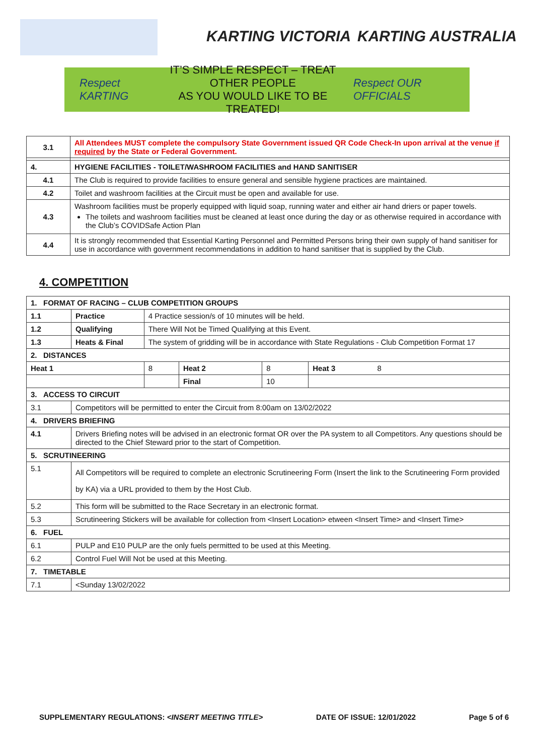KARTING VICTORIA KARTING AUSTRALIA
Respect KARTING
IT’S SIMPLE RESPECT – TREAT OTHER PEOPLE
AS YOU WOULD LIKE TO BE TREATED!
Respect OUR OFFICIALS
| 3.1 | All Attendees MUST complete the compulsory State Government issued QR Code Check-In upon arrival at the venue if required by the State or Federal Government. |
| 4. | HYGIENE FACILITIES - TOILET/WASHROOM FACILITIES and HAND SANITISER |
| 4.1 | The Club is required to provide facilities to ensure general and sensible hygiene practices are maintained. |
| 4.2 | Toilet and washroom facilities at the Circuit must be open and available for use. |
| 4.3 | Washroom facilities must be properly equipped with liquid soap, running water and either air hand driers or paper towels. The toilets and washroom facilities must be cleaned at least once during the day or as otherwise required in accordance with the Club’s COVIDSafe Action Plan |
| 4.4 | It is strongly recommended that Essential Karting Personnel and Permitted Persons bring their own supply of hand sanitiser for use in accordance with government recommendations in addition to hand sanitiser that is supplied by the Club. |
4. COMPETITION
| 1. FORMAT OF RACING – CLUB COMPETITION GROUPS | | | | | |
| 1.1 | Practice | 4 Practice session/s of 10 minutes will be held. | | | |
| 1.2 | Qualifying | There Will Not be Timed Qualifying at this Event. | | | |
| 1.3 | Heats & Final | The system of gridding will be in accordance with State Regulations - Club Competition Format 17 | | | |
| 2. DISTANCES | | | | | |
| Heat 1 | | 8 | Heat 2 | 8 | Heat 3 8 |
| | | | Final | 10 | |
| 3. ACCESS TO CIRCUIT | | | | | |
| 3.1 | Competitors will be permitted to enter the Circuit from 8:00am on 13/02/2022 | | | | |
| 4. DRIVERS BRIEFING | | | | | |
| 4.1 | Drivers Briefing notes will be advised in an electronic format OR over the PA system to all Competitors. Any questions should be directed to the Chief Steward prior to the start of Competition. | | | | |
| 5. SCRUTINEERING | | | | | |
| 5.1 | All Competitors will be required to complete an electronic Scrutineering Form (Insert the link to the Scrutineering Form provided by KA) via a URL provided to them by the Host Club. | | | | |
| 5.2 | This form will be submitted to the Race Secretary in an electronic format. | | | | |
| 5.3 | Scrutineering Stickers will be available for collection from <Insert Location> etween <Insert Time> and <Insert Time> | | | | |
| 6. FUEL | | | | | |
| 6.1 | PULP and E10 PULP are the only fuels permitted to be used at this Meeting. | | | | |
| 6.2 | Control Fuel Will Not be used at this Meeting. | | | | |
| 7. TIMETABLE | | | | | |
| 7.1 | <Sunday 13/02/2022 | | | | |
SUPPLEMENTARY REGULATIONS: <INSERT MEETING TITLE> DATE OF ISSUE: 12/01/2022 Page 5 of 6